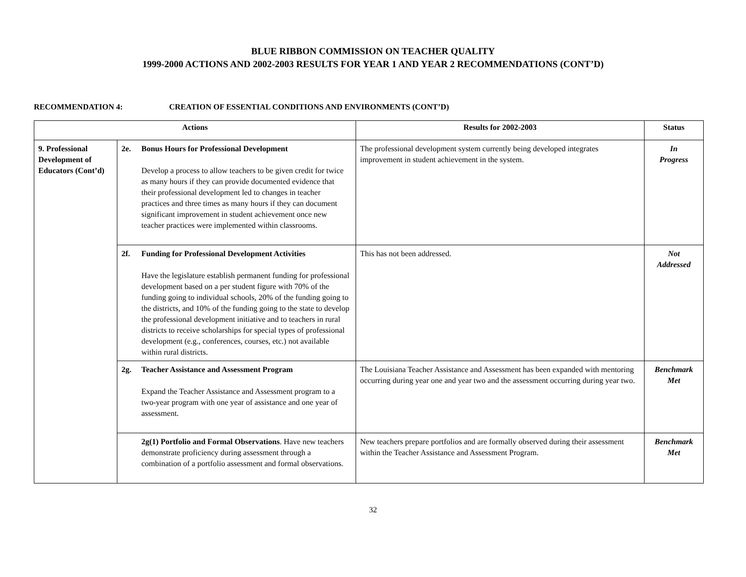BLUE RIBBON COMMISSION ON TEACHER QUALITY
1999-2000 ACTIONS AND 2002-2003 RESULTS FOR YEAR 1 AND YEAR 2 RECOMMENDATIONS (CONT’D)
RECOMMENDATION 4: CREATION OF ESSENTIAL CONDITIONS AND ENVIRONMENTS (CONT’D)
| Actions | | Results for 2002-2003 | Status |
| --- | --- | --- | --- |
| 9. Professional Development of Educators (Cont’d) | 2e. Bonus Hours for Professional Development Develop a process to allow teachers to be given credit for twice as many hours if they can provide documented evidence that their professional development led to changes in teacher practices and three times as many hours if they can document significant improvement in student achievement once new teacher practices were implemented within classrooms. | The professional development system currently being developed integrates improvement in student achievement in the system. | In Progress |
| | 2f. Funding for Professional Development Activities Have the legislature establish permanent funding for professional development based on a per student figure with 70% of the funding going to individual schools, 20% of the funding going to the districts, and 10% of the funding going to the state to develop the professional development initiative and to teachers in rural districts to receive scholarships for special types of professional development (e.g., conferences, courses, etc.) not available within rural districts. | This has not been addressed. | Not Addressed |
| | 2g. Teacher Assistance and Assessment Program Expand the Teacher Assistance and Assessment program to a two-year program with one year of assistance and one year of assessment. | The Louisiana Teacher Assistance and Assessment has been expanded with mentoring occurring during year one and year two and the assessment occurring during year two. | Benchmark Met |
| | 2g(1) Portfolio and Formal Observations . Have new teachers demonstrate proficiency during assessment through a combination of a portfolio assessment and formal observations. | New teachers prepare portfolios and are formally observed during their assessment within the Teacher Assistance and Assessment Program. | Benchmark Met |
32